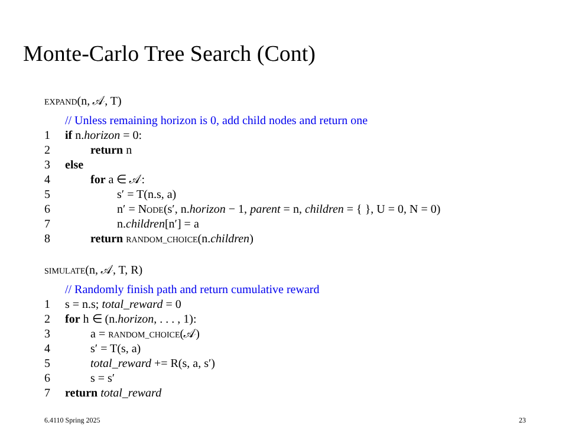Monte-Carlo Tree Search (Cont)
EXPAND(n, 𝒜, T)
// Unless remaining horizon is 0, add child nodes and return one
1 if n.horizon = 0:
2 return n
3 else
4 for a ∈ 𝒜:
5 s′ = T(n.s, a)
6 n′ = NODE(s′, n.horizon − 1, parent = n, children = { }, U = 0, N = 0)
7 n.children[n′] = a
8 return RANDOM_CHOICE(n.children)
SIMULATE(n, 𝒜, T, R)
// Randomly finish path and return cumulative reward
1 s = n.s; total_reward = 0
2 for h ∈ (n.horizon, . . . , 1):
3 a = RANDOM_CHOICE(𝒜)
4 s′ = T(s, a)
5 total_reward += R(s, a, s′)
6 s = s′
7 return total_reward
6.4110 Spring 2025 23